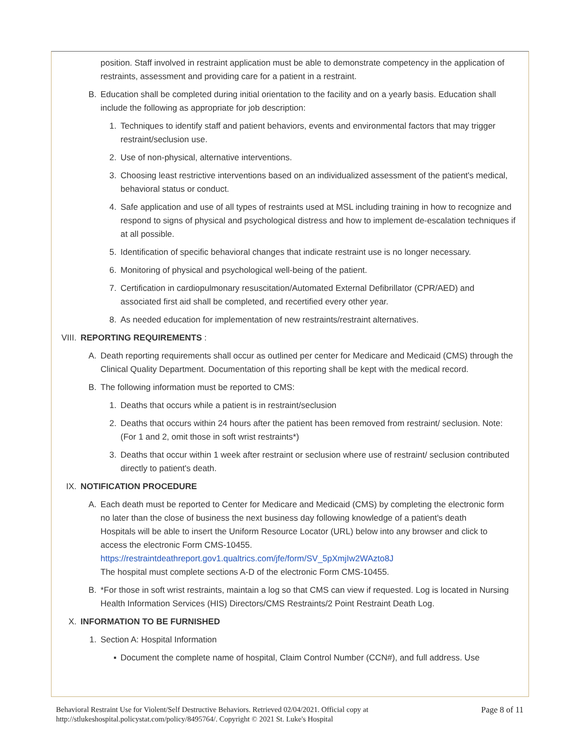position. Staff involved in restraint application must be able to demonstrate competency in the application of restraints, assessment and providing care for a patient in a restraint.
B. Education shall be completed during initial orientation to the facility and on a yearly basis. Education shall include the following as appropriate for job description:
1. Techniques to identify staff and patient behaviors, events and environmental factors that may trigger restraint/seclusion use.
2. Use of non-physical, alternative interventions.
3. Choosing least restrictive interventions based on an individualized assessment of the patient's medical, behavioral status or conduct.
4. Safe application and use of all types of restraints used at MSL including training in how to recognize and respond to signs of physical and psychological distress and how to implement de-escalation techniques if at all possible.
5. Identification of specific behavioral changes that indicate restraint use is no longer necessary.
6. Monitoring of physical and psychological well-being of the patient.
7. Certification in cardiopulmonary resuscitation/Automated External Defibrillator (CPR/AED) and associated first aid shall be completed, and recertified every other year.
8. As needed education for implementation of new restraints/restraint alternatives.
VIII. REPORTING REQUIREMENTS :
A. Death reporting requirements shall occur as outlined per center for Medicare and Medicaid (CMS) through the Clinical Quality Department. Documentation of this reporting shall be kept with the medical record.
B. The following information must be reported to CMS:
1. Deaths that occurs while a patient is in restraint/seclusion
2. Deaths that occurs within 24 hours after the patient has been removed from restraint/ seclusion. Note: (For 1 and 2, omit those in soft wrist restraints*)
3. Deaths that occur within 1 week after restraint or seclusion where use of restraint/ seclusion contributed directly to patient's death.
IX. NOTIFICATION PROCEDURE
A. Each death must be reported to Center for Medicare and Medicaid (CMS) by completing the electronic form no later than the close of business the next business day following knowledge of a patient's death
Hospitals will be able to insert the Uniform Resource Locator (URL) below into any browser and click to access the electronic Form CMS-10455.
https://restraintdeathreport.gov1.qualtrics.com/jfe/form/SV_5pXmjIw2WAzto8J
The hospital must complete sections A-D of the electronic Form CMS-10455.
B. *For those in soft wrist restraints, maintain a log so that CMS can view if requested. Log is located in Nursing Health Information Services (HIS) Directors/CMS Restraints/2 Point Restraint Death Log.
X. INFORMATION TO BE FURNISHED
1. Section A: Hospital Information
▪ Document the complete name of hospital, Claim Control Number (CCN#), and full address. Use
Behavioral Restraint Use for Violent/Self Destructive Behaviors. Retrieved 02/04/2021. Official copy at
http://stlukeshospital.policystat.com/policy/8495764/. Copyright © 2021 St. Luke's Hospital
Page 8 of 11